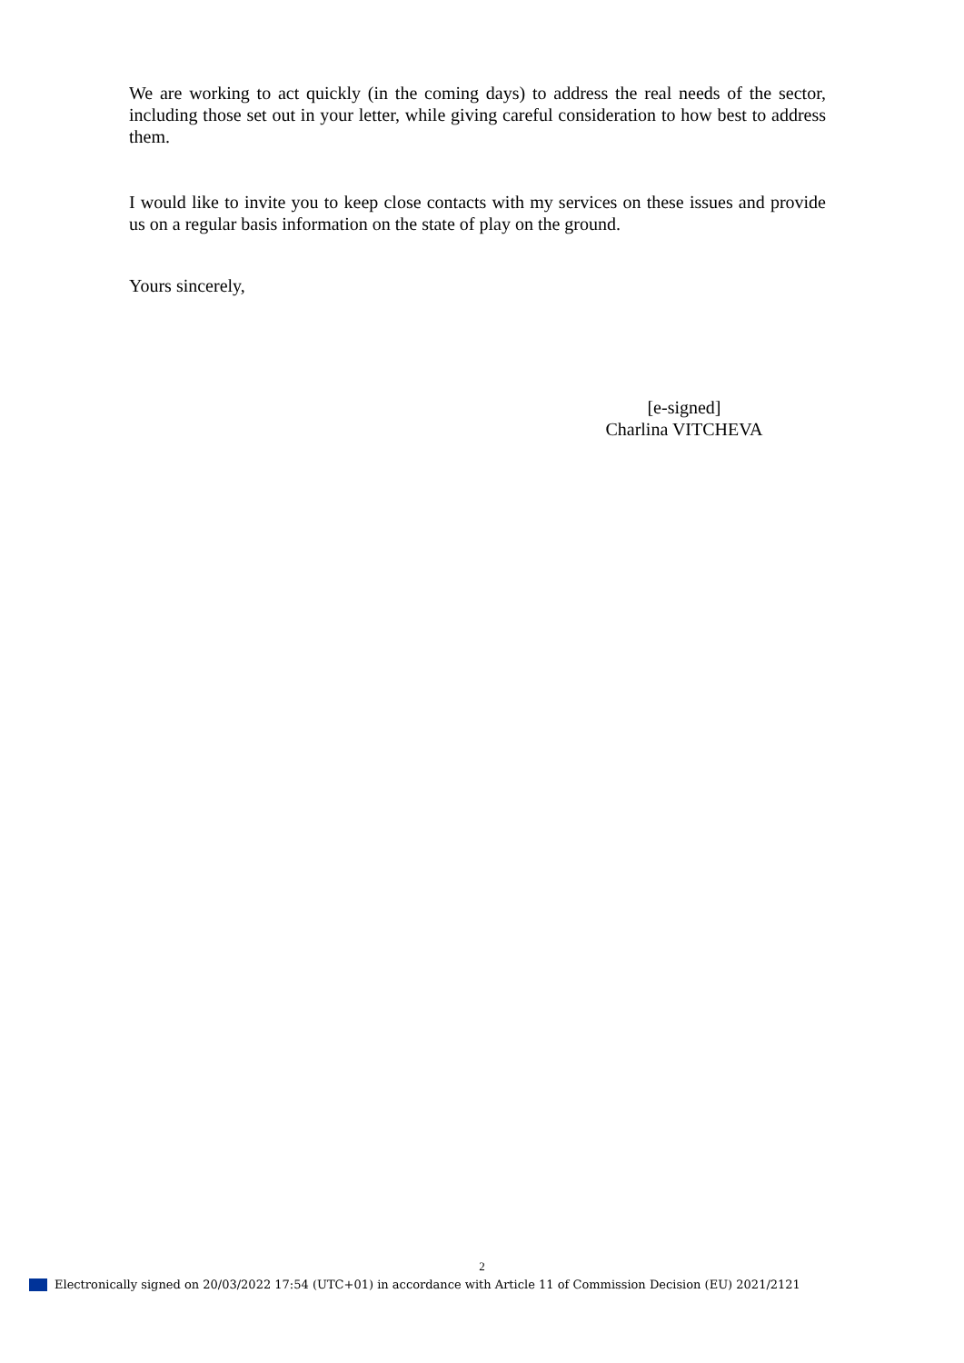We are working to act quickly (in the coming days) to address the real needs of the sector, including those set out in your letter, while giving careful consideration to how best to address them.
I would like to invite you to keep close contacts with my services on these issues and provide us on a regular basis information on the state of play on the ground.
Yours sincerely,
[e-signed]
Charlina VITCHEVA
2
Electronically signed on 20/03/2022 17:54 (UTC+01) in accordance with Article 11 of Commission Decision (EU) 2021/2121